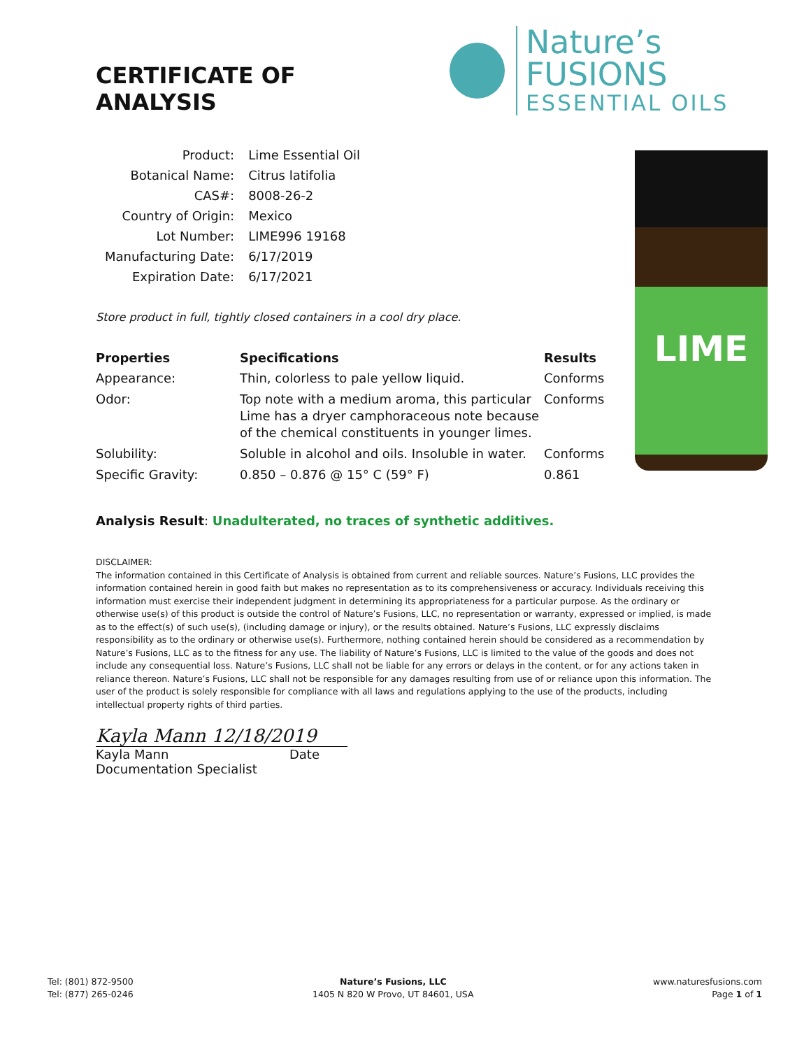CERTIFICATE OF ANALYSIS
Nature’s FUSIONS
ESSENTIAL OILS
| Product: | Lime Essential Oil |
| Botanical Name: | Citrus latifolia |
| CAS#: | 8008-26-2 |
| Country of Origin: | Mexico |
| Lot Number: | LIME996 19168 |
| Manufacturing Date: | 6/17/2019 |
| Expiration Date: | 6/17/2021 |
Store product in full, tightly closed containers in a cool dry place.
| Properties | Specifications | Results |
| --- | --- | --- |
| Appearance: | Thin, colorless to pale yellow liquid. | Conforms |
| Odor: | Top note with a medium aroma, this particular Lime has a dryer camphoraceous note because of the chemical constituents in younger limes. | Conforms |
| Solubility: | Soluble in alcohol and oils. Insoluble in water. | Conforms |
| Specific Gravity: | 0.850 – 0.876 @ 15° C (59° F) | 0.861 |
LIME
Analysis Result: Unadulterated, no traces of synthetic additives.
DISCLAIMER:
The information contained in this Certificate of Analysis is obtained from current and reliable sources. Nature’s Fusions, LLC provides the information contained herein in good faith but makes no representation as to its comprehensiveness or accuracy. Individuals receiving this information must exercise their independent judgment in determining its appropriateness for a particular purpose. As the ordinary or otherwise use(s) of this product is outside the control of Nature’s Fusions, LLC, no representation or warranty, expressed or implied, is made as to the effect(s) of such use(s), (including damage or injury), or the results obtained. Nature’s Fusions, LLC expressly disclaims responsibility as to the ordinary or otherwise use(s). Furthermore, nothing contained herein should be considered as a recommendation by Nature’s Fusions, LLC as to the fitness for any use. The liability of Nature’s Fusions, LLC is limited to the value of the goods and does not include any consequential loss. Nature’s Fusions, LLC shall not be liable for any errors or delays in the content, or for any actions taken in reliance thereon. Nature’s Fusions, LLC shall not be responsible for any damages resulting from use of or reliance upon this information. The user of the product is solely responsible for compliance with all laws and regulations applying to the use of the products, including intellectual property rights of third parties.
Kayla Mann 12/18/2019
Kayla Mann Date
Documentation Specialist
Tel: (801) 872-9500
Tel: (877) 265-0246
Nature’s Fusions, LLC
1405 N 820 W Provo, UT 84601, USA
www.naturesfusions.com
Page 1 of 1